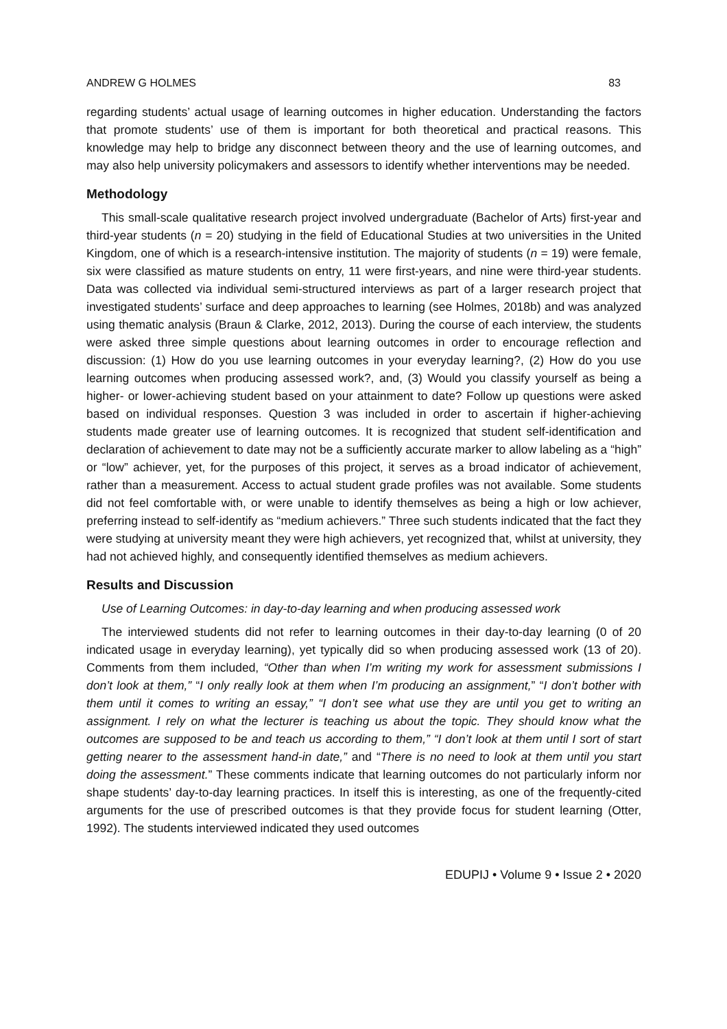ANDREW G HOLMES 83
regarding students’ actual usage of learning outcomes in higher education. Understanding the factors that promote students’ use of them is important for both theoretical and practical reasons. This knowledge may help to bridge any disconnect between theory and the use of learning outcomes, and may also help university policymakers and assessors to identify whether interventions may be needed.
Methodology
This small-scale qualitative research project involved undergraduate (Bachelor of Arts) first-year and third-year students (n = 20) studying in the field of Educational Studies at two universities in the United Kingdom, one of which is a research-intensive institution. The majority of students (n = 19) were female, six were classified as mature students on entry, 11 were first-years, and nine were third-year students. Data was collected via individual semi-structured interviews as part of a larger research project that investigated students’ surface and deep approaches to learning (see Holmes, 2018b) and was analyzed using thematic analysis (Braun & Clarke, 2012, 2013). During the course of each interview, the students were asked three simple questions about learning outcomes in order to encourage reflection and discussion: (1) How do you use learning outcomes in your everyday learning?, (2) How do you use learning outcomes when producing assessed work?, and, (3) Would you classify yourself as being a higher- or lower-achieving student based on your attainment to date? Follow up questions were asked based on individual responses. Question 3 was included in order to ascertain if higher-achieving students made greater use of learning outcomes. It is recognized that student self-identification and declaration of achievement to date may not be a sufficiently accurate marker to allow labeling as a “high” or “low” achiever, yet, for the purposes of this project, it serves as a broad indicator of achievement, rather than a measurement. Access to actual student grade profiles was not available. Some students did not feel comfortable with, or were unable to identify themselves as being a high or low achiever, preferring instead to self-identify as “medium achievers.” Three such students indicated that the fact they were studying at university meant they were high achievers, yet recognized that, whilst at university, they had not achieved highly, and consequently identified themselves as medium achievers.
Results and Discussion
Use of Learning Outcomes: in day-to-day learning and when producing assessed work
The interviewed students did not refer to learning outcomes in their day-to-day learning (0 of 20 indicated usage in everyday learning), yet typically did so when producing assessed work (13 of 20). Comments from them included, “Other than when I’m writing my work for assessment submissions I don’t look at them,” “I only really look at them when I’m producing an assignment,” “I don’t bother with them until it comes to writing an essay,” “I don’t see what use they are until you get to writing an assignment. I rely on what the lecturer is teaching us about the topic. They should know what the outcomes are supposed to be and teach us according to them,” “I don’t look at them until I sort of start getting nearer to the assessment hand-in date,” and “There is no need to look at them until you start doing the assessment.” These comments indicate that learning outcomes do not particularly inform nor shape students’ day-to-day learning practices. In itself this is interesting, as one of the frequently-cited arguments for the use of prescribed outcomes is that they provide focus for student learning (Otter, 1992). The students interviewed indicated they used outcomes
EDUPIJ • Volume 9 • Issue 2 • 2020